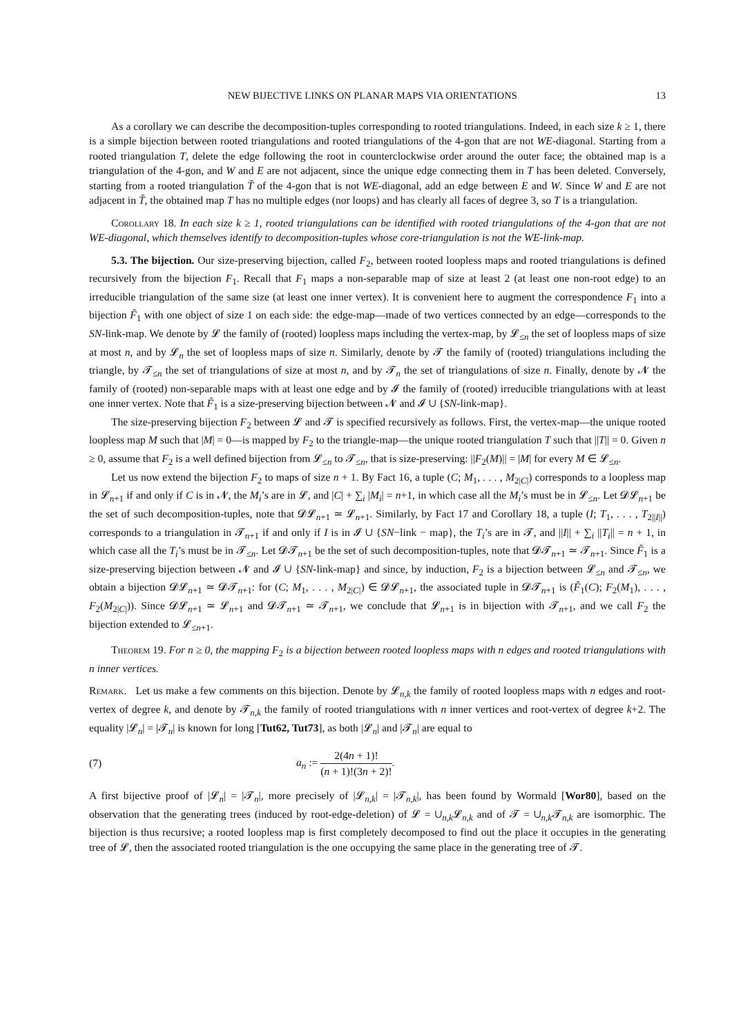NEW BIJECTIVE LINKS ON PLANAR MAPS VIA ORIENTATIONS 13
As a corollary we can describe the decomposition-tuples corresponding to rooted triangulations. Indeed, in each size k ≥ 1, there is a simple bijection between rooted triangulations and rooted triangulations of the 4-gon that are not WE-diagonal. Starting from a rooted triangulation T, delete the edge following the root in counterclockwise order around the outer face; the obtained map is a triangulation of the 4-gon, and W and E are not adjacent, since the unique edge connecting them in T has been deleted. Conversely, starting from a rooted triangulation T̃ of the 4-gon that is not WE-diagonal, add an edge between E and W. Since W and E are not adjacent in T̃, the obtained map T has no multiple edges (nor loops) and has clearly all faces of degree 3, so T is a triangulation.
Corollary 18. In each size k ≥ 1, rooted triangulations can be identified with rooted triangulations of the 4-gon that are not WE-diagonal, which themselves identify to decomposition-tuples whose core-triangulation is not the WE-link-map.
5.3. The bijection. Our size-preserving bijection, called F<sub>2</sub>, between rooted loopless maps and rooted triangulations is defined recursively from the bijection F<sub>1</sub>. Recall that F<sub>1</sub> maps a non-separable map of size at least 2 (at least one non-root edge) to an irreducible triangulation of the same size (at least one inner vertex). It is convenient here to augment the correspondence F<sub>1</sub> into a bijection F̃<sub>1</sub> with one object of size 1 on each side: the edge-map—made of two vertices connected by an edge—corresponds to the SN-link-map. We denote by 𝓛 the family of (rooted) loopless maps including the vertex-map, by 𝓛<sub>≤n</sub> the set of loopless maps of size at most n, and by 𝓛<sub>n</sub> the set of loopless maps of size n. Similarly, denote by 𝓣 the family of (rooted) triangulations including the triangle, by 𝓣<sub>≤n</sub> the set of triangulations of size at most n, and by 𝓣<sub>n</sub> the set of triangulations of size n. Finally, denote by 𝓝 the family of (rooted) non-separable maps with at least one edge and by 𝓘 the family of (rooted) irreducible triangulations with at least one inner vertex. Note that F̃<sub>1</sub> is a size-preserving bijection between 𝓝 and 𝓘 ∪ {SN-link-map}.
The size-preserving bijection F<sub>2</sub> between 𝓛 and 𝓣 is specified recursively as follows. First, the vertex-map—the unique rooted loopless map M such that |M| = 0—is mapped by F<sub>2</sub> to the triangle-map—the unique rooted triangulation T such that ||T|| = 0. Given n ≥ 0, assume that F<sub>2</sub> is a well defined bijection from 𝓛<sub>≤n</sub> to 𝓣<sub>≤n</sub>, that is size-preserving: ||F<sub>2</sub>(M)|| = |M| for every M ∈ 𝓛<sub>≤n</sub>.
Let us now extend the bijection F<sub>2</sub> to maps of size n + 1. By Fact 16, a tuple (C; M<sub>1</sub>, . . . , M<sub>2|C|</sub>) corresponds to a loopless map in 𝓛<sub>n+1</sub> if and only if C is in 𝓝, the M<sub>i</sub>’s are in 𝓛, and |C| + ∑<sub>i</sub> |M<sub>i</sub>| = n+1, in which case all the M<sub>i</sub>’s must be in 𝓛<sub>≤n</sub>. Let 𝓓𝓛<sub>n+1</sub> be the set of such decomposition-tuples, note that 𝓓𝓛<sub>n+1</sub> ≃ 𝓛<sub>n+1</sub>. Similarly, by Fact 17 and Corollary 18, a tuple (I; T<sub>1</sub>, . . . , T<sub>2||I||</sub>) corresponds to a triangulation in 𝓣<sub>n+1</sub> if and only if I is in 𝓘 ∪ {SN−link − map}, the T<sub>i</sub>’s are in 𝓣, and ||I|| + ∑<sub>i</sub> ||T<sub>i</sub>|| = n + 1, in which case all the T<sub>i</sub>’s must be in 𝓣<sub>≤n</sub>. Let 𝓓𝓣<sub>n+1</sub> be the set of such decomposition-tuples, note that 𝓓𝓣<sub>n+1</sub> ≃ 𝓣<sub>n+1</sub>. Since F̃<sub>1</sub> is a size-preserving bijection between 𝓝 and 𝓘 ∪ {SN-link-map} and since, by induction, F<sub>2</sub> is a bijection between 𝓛<sub>≤n</sub> and 𝓣<sub>≤n</sub>, we obtain a bijection 𝓓𝓛<sub>n+1</sub> ≃ 𝓓𝓣<sub>n+1</sub>: for (C; M<sub>1</sub>, . . . , M<sub>2|C|</sub>) ∈ 𝓓𝓛<sub>n+1</sub>, the associated tuple in 𝓓𝓣<sub>n+1</sub> is (F̃<sub>1</sub>(C); F<sub>2</sub>(M<sub>1</sub>), . . . , F<sub>2</sub>(M<sub>2|C|</sub>)). Since 𝓓𝓛<sub>n+1</sub> ≃ 𝓛<sub>n+1</sub> and 𝓓𝓣<sub>n+1</sub> ≃ 𝓣<sub>n+1</sub>, we conclude that 𝓛<sub>n+1</sub> is in bijection with 𝓣<sub>n+1</sub>, and we call F<sub>2</sub> the bijection extended to 𝓛<sub>≤n+1</sub>.
Theorem 19. For n ≥ 0, the mapping F<sub>2</sub> is a bijection between rooted loopless maps with n edges and rooted triangulations with n inner vertices.
Remark. Let us make a few comments on this bijection. Denote by 𝓛<sub>n,k</sub> the family of rooted loopless maps with n edges and root-vertex of degree k, and denote by 𝓣<sub>n,k</sub> the family of rooted triangulations with n inner vertices and root-vertex of degree k+2. The equality |𝓛<sub>n</sub>| = |𝓣<sub>n</sub>| is known for long [Tut62, Tut73], as both |𝓛<sub>n</sub>| and |𝓣<sub>n</sub>| are equal to
(7) a<sub>n</sub> := 2(4n + 1)! (n + 1)!(3n + 2)!.
A first bijective proof of |𝓛<sub>n</sub>| = |𝓣<sub>n</sub>|, more precisely of |𝓛<sub>n,k</sub>| = |𝓣<sub>n,k</sub>|, has been found by Wormald [Wor80], based on the observation that the generating trees (induced by root-edge-deletion) of 𝓛 = ∪<sub>n,k</sub>𝓛<sub>n,k</sub> and of 𝓣 = ∪<sub>n,k</sub>𝓣<sub>n,k</sub> are isomorphic. The bijection is thus recursive; a rooted loopless map is first completely decomposed to find out the place it occupies in the generating tree of 𝓛, then the associated rooted triangulation is the one occupying the same place in the generating tree of 𝓣.